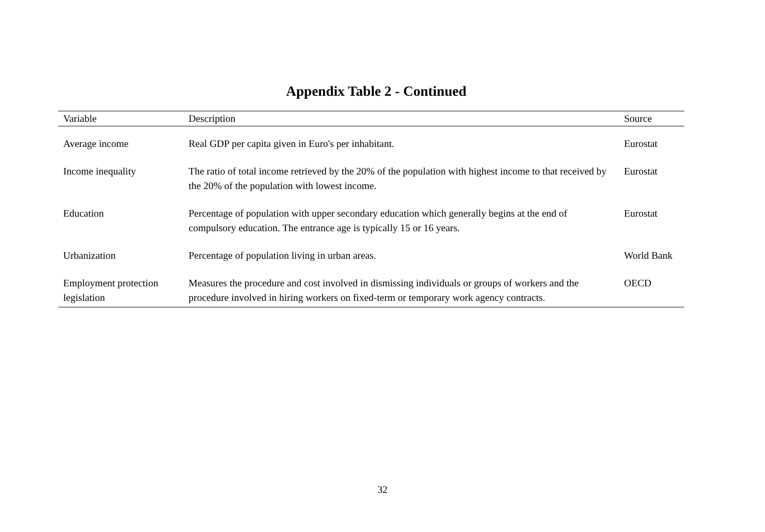Appendix Table 2 - Continued
| Variable | Description | Source |
| --- | --- | --- |
| Average income | Real GDP per capita given in Euro's per inhabitant. | Eurostat |
| Income inequality | The ratio of total income retrieved by the 20% of the population with highest income to that received by the 20% of the population with lowest income. | Eurostat |
| Education | Percentage of population with upper secondary education which generally begins at the end of compulsory education. The entrance age is typically 15 or 16 years. | Eurostat |
| Urbanization | Percentage of population living in urban areas. | World Bank |
| Employment protection legislation | Measures the procedure and cost involved in dismissing individuals or groups of workers and the procedure involved in hiring workers on fixed-term or temporary work agency contracts. | OECD |
32